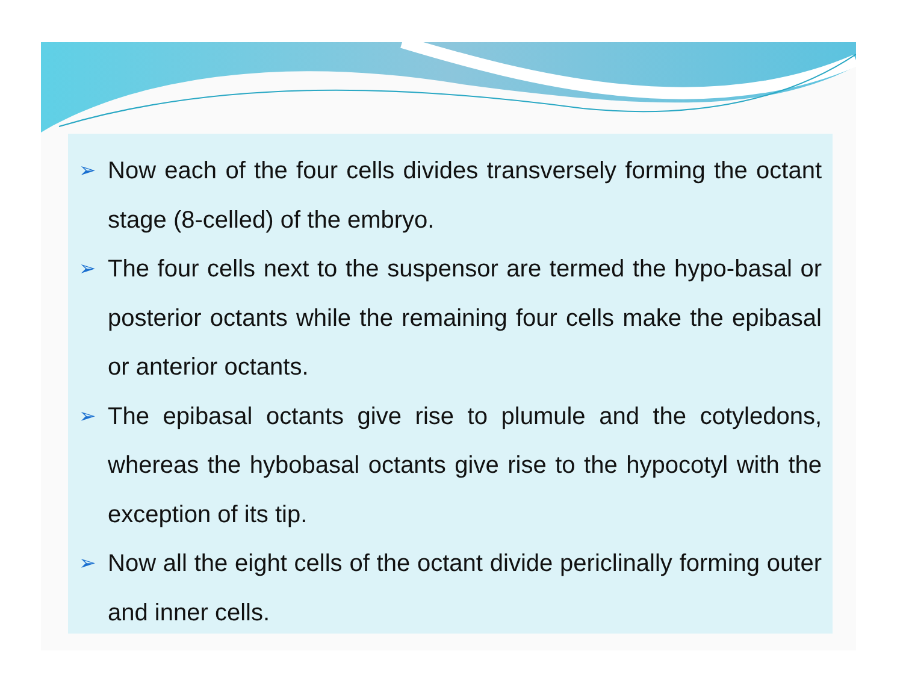➢ Now each of the four cells divides transversely forming the octant stage (8-celled) of the embryo.
➢ The four cells next to the suspensor are termed the hypo-basal or posterior octants while the remaining four cells make the epibasal or anterior octants.
➢ The epibasal octants give rise to plumule and the cotyledons, whereas the hybobasal octants give rise to the hypocotyl with the exception of its tip.
➢ Now all the eight cells of the octant divide periclinally forming outer and inner cells.